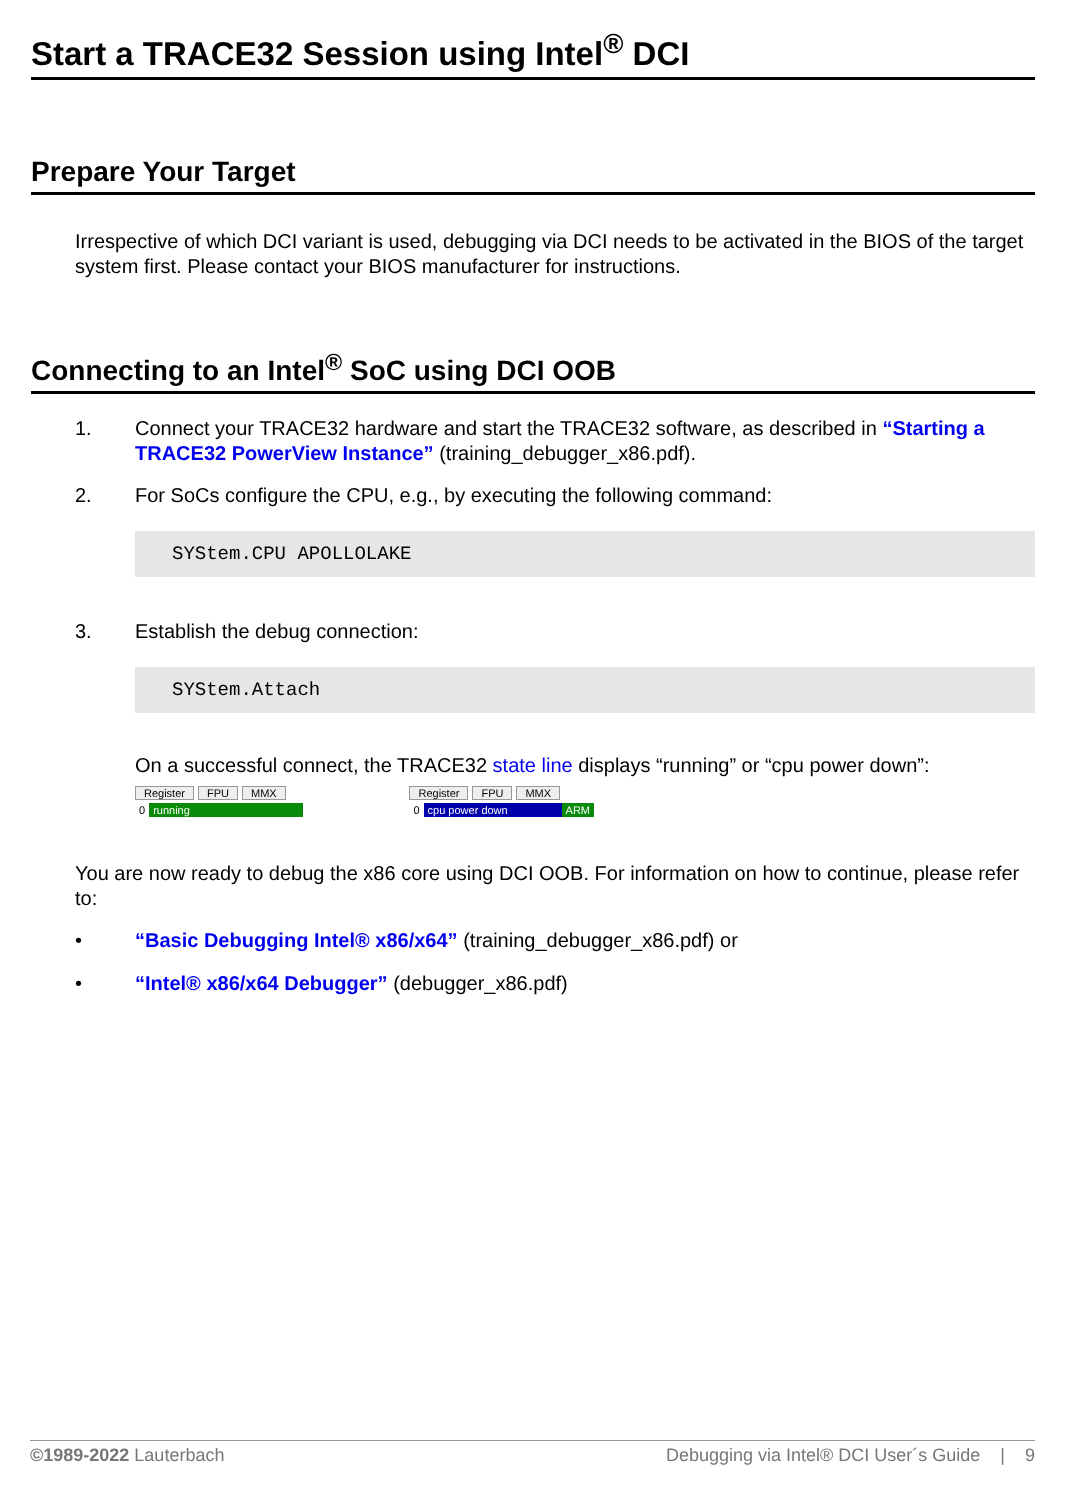Start a TRACE32 Session using Intel<sup>®</sup> DCI
Prepare Your Target
Irrespective of which DCI variant is used, debugging via DCI needs to be activated in the BIOS of the target system first. Please contact your BIOS manufacturer for instructions.
Connecting to an Intel<sup>®</sup> SoC using DCI OOB
1. Connect your TRACE32 hardware and start the TRACE32 software, as described in “Starting a TRACE32 PowerView Instance” (training_debugger_x86.pdf).
2. For SoCs configure the CPU, e.g., by executing the following command:
SYStem.CPU APOLLOLAKE
3. Establish the debug connection:
SYStem.Attach
On a successful connect, the TRACE32 state line displays “running” or “cpu power down”:
Register FPU MMX
0 running
Register FPU MMX
0 cpu power down ARM
You are now ready to debug the x86 core using DCI OOB. For information on how to continue, please refer to:
• “Basic Debugging Intel® x86/x64” (training_debugger_x86.pdf) or
• “Intel® x86/x64 Debugger” (debugger_x86.pdf)
©1989-2022 Lauterbach Debugging via Intel® DCI User´s Guide | 9